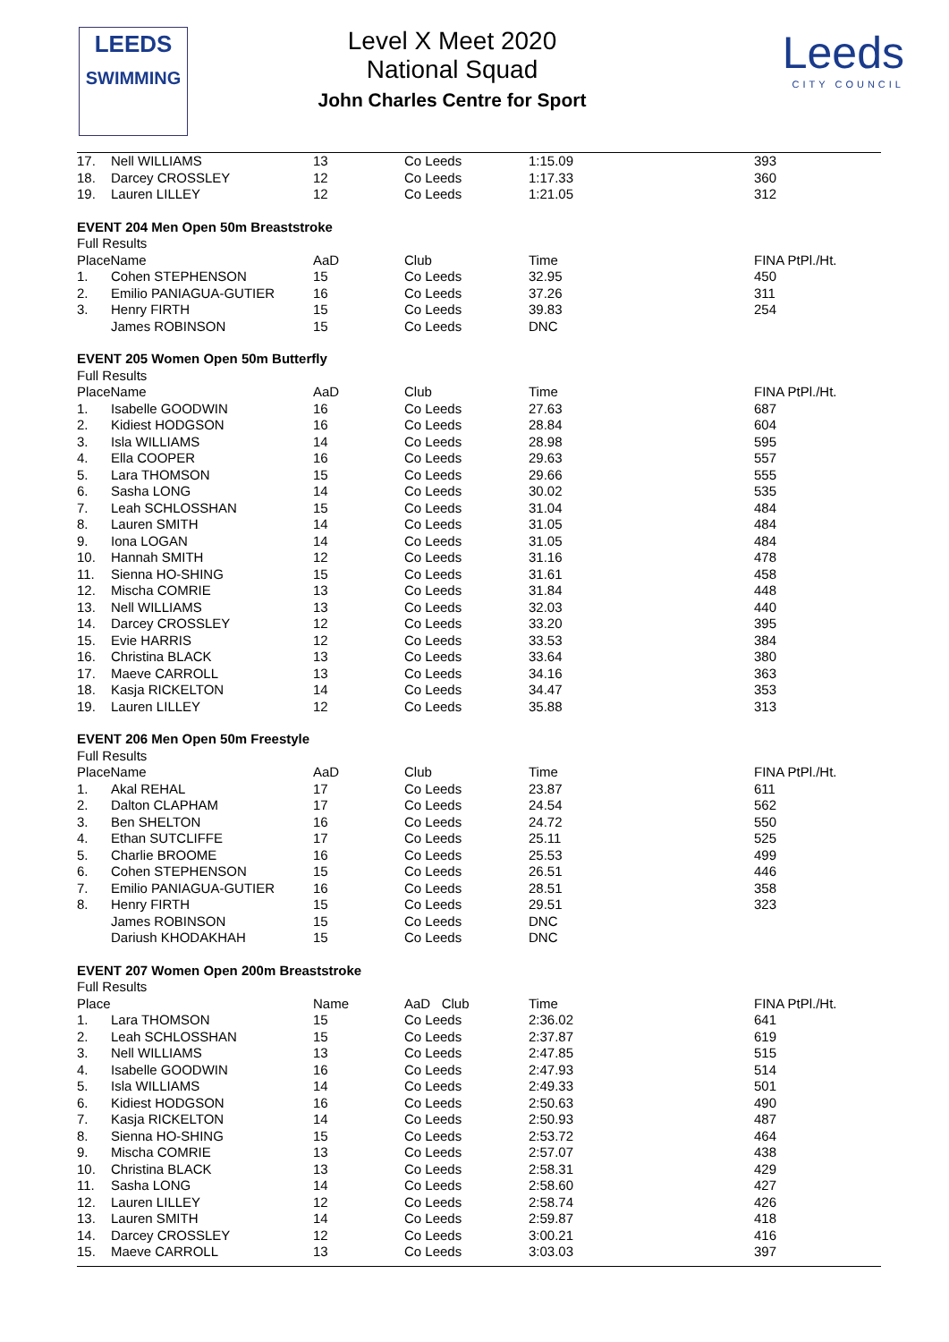LEEDS
SWIMMING
Level X Meet 2020
National Squad
John Charles Centre for Sport
Leeds
CITY COUNCIL
| 17. | Nell WILLIAMS | 13 | Co Leeds | 1:15.09 | 393 |
| 18. | Darcey CROSSLEY | 12 | Co Leeds | 1:17.33 | 360 |
| 19. | Lauren LILLEY | 12 | Co Leeds | 1:21.05 | 312 |
| EVENT 204 Men Open 50m Breaststroke | | | | | |
| Full Results | | | | | |
| PlaceName | | AaD | Club | Time | FINA PtPl./Ht. |
| 1. | Cohen STEPHENSON | 15 | Co Leeds | 32.95 | 450 |
| 2. | Emilio PANIAGUA-GUTIER | 16 | Co Leeds | 37.26 | 311 |
| 3. | Henry FIRTH | 15 | Co Leeds | 39.83 | 254 |
| | James ROBINSON | 15 | Co Leeds | DNC | |
| EVENT 205 Women Open 50m Butterfly | | | | | |
| Full Results | | | | | |
| PlaceName | | AaD | Club | Time | FINA PtPl./Ht. |
| 1. | Isabelle GOODWIN | 16 | Co Leeds | 27.63 | 687 |
| 2. | Kidiest HODGSON | 16 | Co Leeds | 28.84 | 604 |
| 3. | Isla WILLIAMS | 14 | Co Leeds | 28.98 | 595 |
| 4. | Ella COOPER | 16 | Co Leeds | 29.63 | 557 |
| 5. | Lara THOMSON | 15 | Co Leeds | 29.66 | 555 |
| 6. | Sasha LONG | 14 | Co Leeds | 30.02 | 535 |
| 7. | Leah SCHLOSSHAN | 15 | Co Leeds | 31.04 | 484 |
| 8. | Lauren SMITH | 14 | Co Leeds | 31.05 | 484 |
| 9. | Iona LOGAN | 14 | Co Leeds | 31.05 | 484 |
| 10. | Hannah SMITH | 12 | Co Leeds | 31.16 | 478 |
| 11. | Sienna HO-SHING | 15 | Co Leeds | 31.61 | 458 |
| 12. | Mischa COMRIE | 13 | Co Leeds | 31.84 | 448 |
| 13. | Nell WILLIAMS | 13 | Co Leeds | 32.03 | 440 |
| 14. | Darcey CROSSLEY | 12 | Co Leeds | 33.20 | 395 |
| 15. | Evie HARRIS | 12 | Co Leeds | 33.53 | 384 |
| 16. | Christina BLACK | 13 | Co Leeds | 33.64 | 380 |
| 17. | Maeve CARROLL | 13 | Co Leeds | 34.16 | 363 |
| 18. | Kasja RICKELTON | 14 | Co Leeds | 34.47 | 353 |
| 19. | Lauren LILLEY | 12 | Co Leeds | 35.88 | 313 |
| EVENT 206 Men Open 50m Freestyle | | | | | |
| Full Results | | | | | |
| PlaceName | | AaD | Club | Time | FINA PtPl./Ht. |
| 1. | Akal REHAL | 17 | Co Leeds | 23.87 | 611 |
| 2. | Dalton CLAPHAM | 17 | Co Leeds | 24.54 | 562 |
| 3. | Ben SHELTON | 16 | Co Leeds | 24.72 | 550 |
| 4. | Ethan SUTCLIFFE | 17 | Co Leeds | 25.11 | 525 |
| 5. | Charlie BROOME | 16 | Co Leeds | 25.53 | 499 |
| 6. | Cohen STEPHENSON | 15 | Co Leeds | 26.51 | 446 |
| 7. | Emilio PANIAGUA-GUTIER | 16 | Co Leeds | 28.51 | 358 |
| 8. | Henry FIRTH | 15 | Co Leeds | 29.51 | 323 |
| | James ROBINSON | 15 | Co Leeds | DNC | |
| | Dariush KHODAKHAH | 15 | Co Leeds | DNC | |
| EVENT 207 Women Open 200m Breaststroke | | | | | |
| Full Results | | | | | |
| Place | | Name | AaD Club | Time | FINA PtPl./Ht. |
| 1. | Lara THOMSON | 15 | Co Leeds | 2:36.02 | 641 |
| 2. | Leah SCHLOSSHAN | 15 | Co Leeds | 2:37.87 | 619 |
| 3. | Nell WILLIAMS | 13 | Co Leeds | 2:47.85 | 515 |
| 4. | Isabelle GOODWIN | 16 | Co Leeds | 2:47.93 | 514 |
| 5. | Isla WILLIAMS | 14 | Co Leeds | 2:49.33 | 501 |
| 6. | Kidiest HODGSON | 16 | Co Leeds | 2:50.63 | 490 |
| 7. | Kasja RICKELTON | 14 | Co Leeds | 2:50.93 | 487 |
| 8. | Sienna HO-SHING | 15 | Co Leeds | 2:53.72 | 464 |
| 9. | Mischa COMRIE | 13 | Co Leeds | 2:57.07 | 438 |
| 10. | Christina BLACK | 13 | Co Leeds | 2:58.31 | 429 |
| 11. | Sasha LONG | 14 | Co Leeds | 2:58.60 | 427 |
| 12. | Lauren LILLEY | 12 | Co Leeds | 2:58.74 | 426 |
| 13. | Lauren SMITH | 14 | Co Leeds | 2:59.87 | 418 |
| 14. | Darcey CROSSLEY | 12 | Co Leeds | 3:00.21 | 416 |
| 15. | Maeve CARROLL | 13 | Co Leeds | 3:03.03 | 397 |